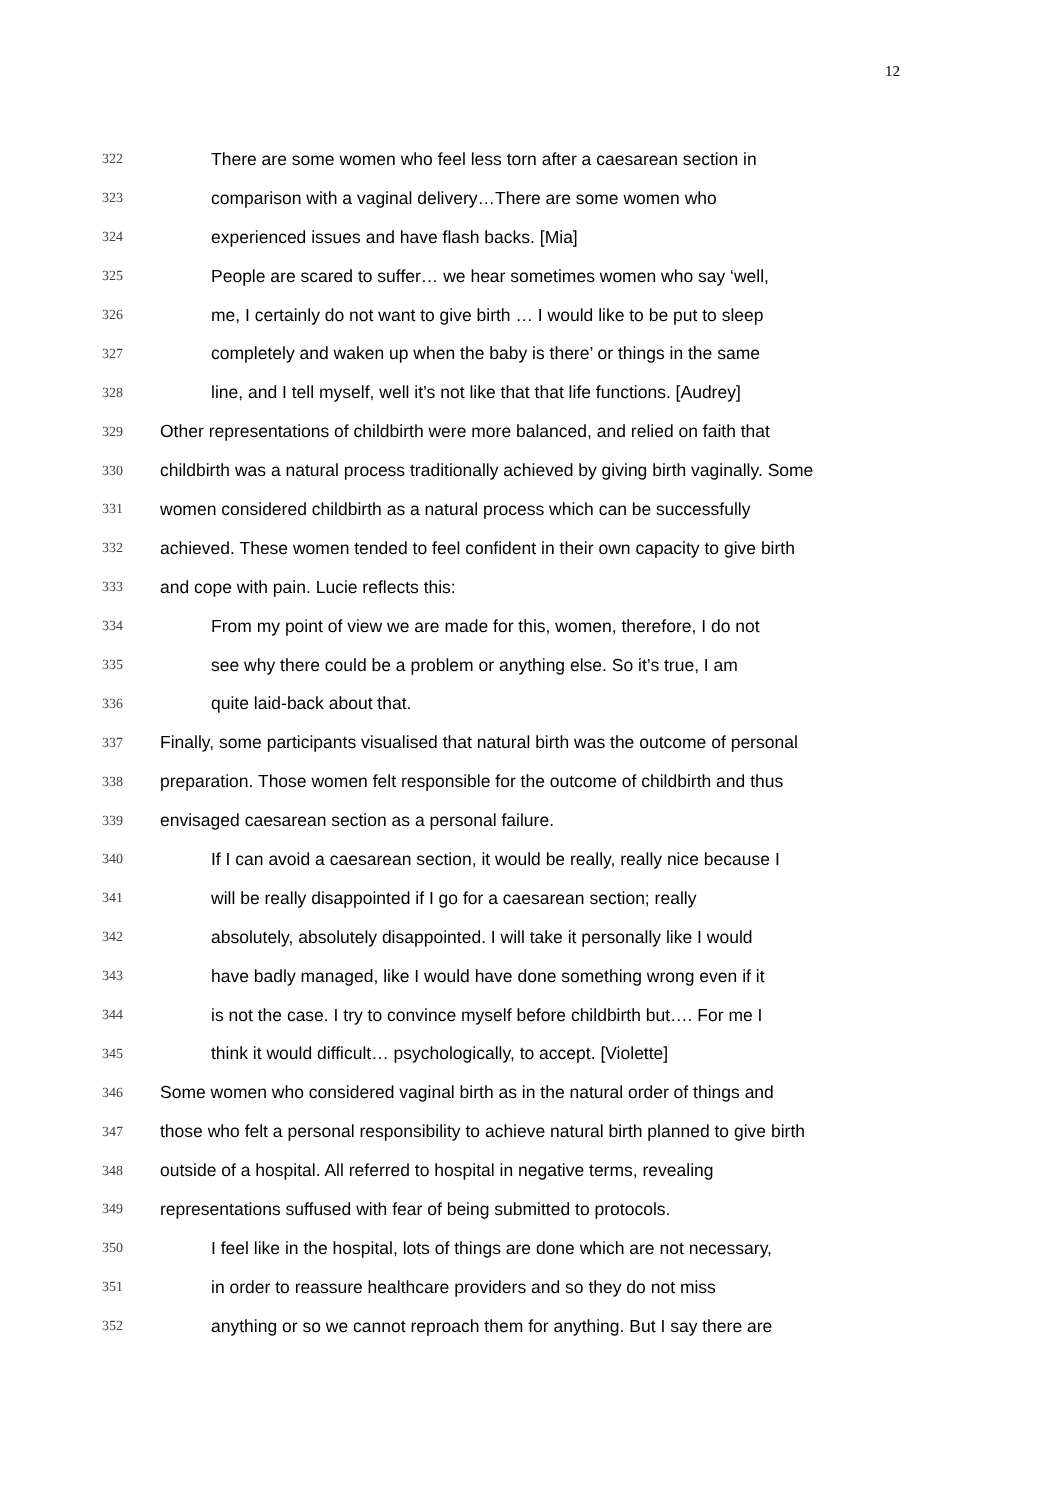12
322 There are some women who feel less torn after a caesarean section in
323 comparison with a vaginal delivery…There are some women who
324 experienced issues and have flash backs. [Mia]
325 People are scared to suffer… we hear sometimes women who say ‘well,
326 me, I certainly do not want to give birth … I would like to be put to sleep
327 completely and waken up when the baby is there’ or things in the same
328 line, and I tell myself, well it’s not like that that life functions. [Audrey]
329 Other representations of childbirth were more balanced, and relied on faith that
330 childbirth was a natural process traditionally achieved by giving birth vaginally. Some
331 women considered childbirth as a natural process which can be successfully
332 achieved. These women tended to feel confident in their own capacity to give birth
333 and cope with pain. Lucie reflects this:
334 From my point of view we are made for this, women, therefore, I do not
335 see why there could be a problem or anything else. So it’s true, I am
336 quite laid-back about that.
337 Finally, some participants visualised that natural birth was the outcome of personal
338 preparation. Those women felt responsible for the outcome of childbirth and thus
339 envisaged caesarean section as a personal failure.
340 If I can avoid a caesarean section, it would be really, really nice because I
341 will be really disappointed if I go for a caesarean section; really
342 absolutely, absolutely disappointed. I will take it personally like I would
343 have badly managed, like I would have done something wrong even if it
344 is not the case. I try to convince myself before childbirth but…. For me I
345 think it would difficult… psychologically, to accept. [Violette]
346 Some women who considered vaginal birth as in the natural order of things and
347 those who felt a personal responsibility to achieve natural birth planned to give birth
348 outside of a hospital. All referred to hospital in negative terms, revealing
349 representations suffused with fear of being submitted to protocols.
350 I feel like in the hospital, lots of things are done which are not necessary,
351 in order to reassure healthcare providers and so they do not miss
352 anything or so we cannot reproach them for anything. But I say there are